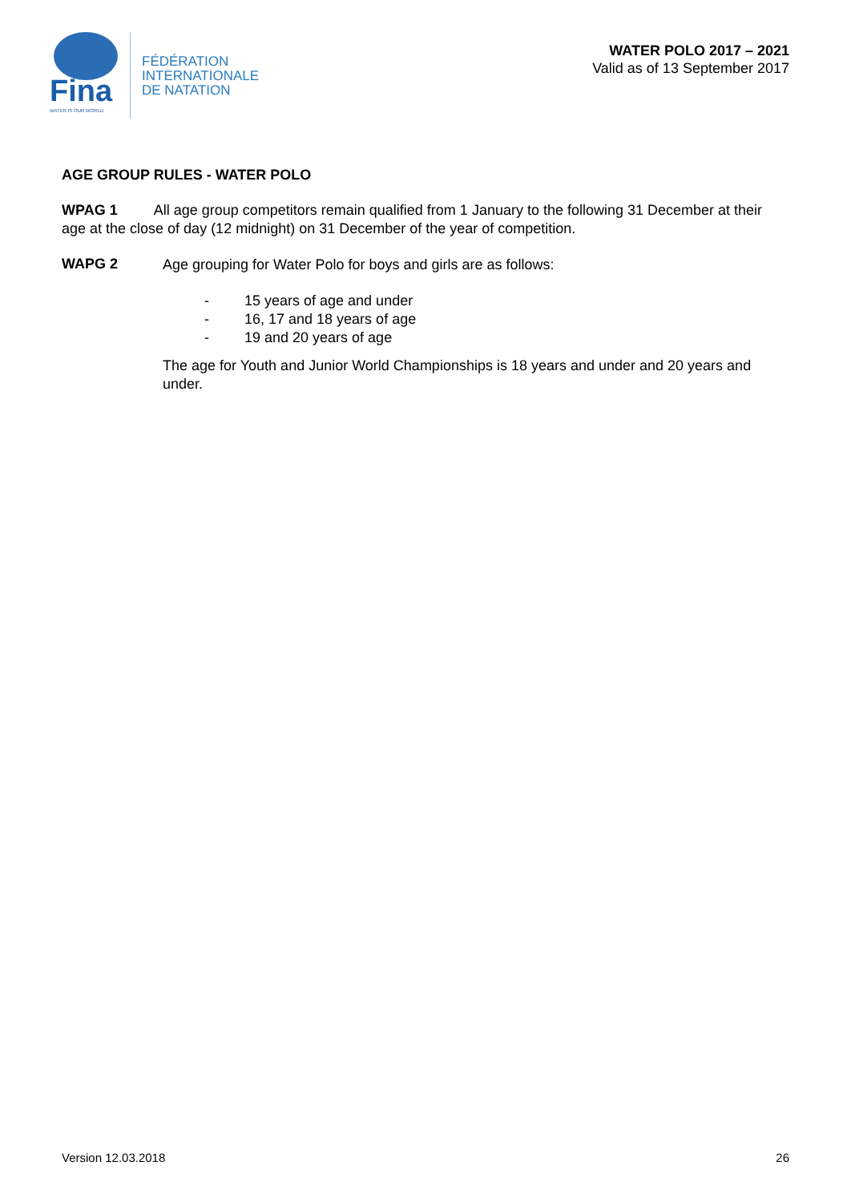Fina
WATER IS OUR WORLD
FÉDÉRATION
INTERNATIONALE
DE NATATION
WATER POLO 2017 – 2021
Valid as of 13 September 2017
AGE GROUP RULES - WATER POLO
WPAG 1 All age group competitors remain qualified from 1 January to the following 31 December at their age at the close of day (12 midnight) on 31 December of the year of competition.
WAPG 2
Age grouping for Water Polo for boys and girls are as follows:
- 15 years of age and under
- 16, 17 and 18 years of age
- 19 and 20 years of age
The age for Youth and Junior World Championships is 18 years and under and 20 years and under.
Version 12.03.2018 26